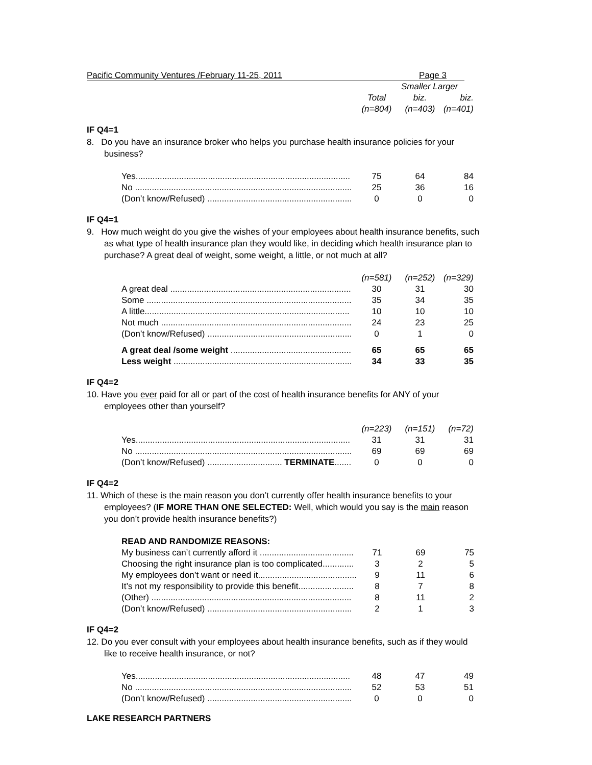Pacific Community Ventures /February 11-25, 2011 Page 3
| | | Smaller Larger | |
| | Total | biz. | biz. |
| | (n=804) | (n=403) | (n=401) |
IF Q4=1
8. Do you have an insurance broker who helps you purchase health insurance policies for your business?
| Yes......................................................................................... | 75 | 64 | 84 |
| No .......................................................................................... | 25 | 36 | 16 |
| (Don’t know/Refused) ............................................................ | 0 | 0 | 0 |
IF Q4=1
9. How much weight do you give the wishes of your employees about health insurance benefits, such as what type of health insurance plan they would like, in deciding which health insurance plan to purchase? A great deal of weight, some weight, a little, or not much at all?
| | (n=581) | (n=252) | (n=329) |
| A great deal ........................................................................... | 30 | 31 | 30 |
| Some ..................................................................................... | 35 | 34 | 35 |
| A little..................................................................................... | 10 | 10 | 10 |
| Not much ............................................................................... | 24 | 23 | 25 |
| (Don’t know/Refused) ............................................................ | 0 | 1 | 0 |
| A great deal /some weight .................................................. | 65 | 65 | 65 |
| Less weight .......................................................................... | 34 | 33 | 35 |
IF Q4=2
10. Have you ever paid for all or part of the cost of health insurance benefits for ANY of your employees other than yourself?
| | (n=223) | (n=151) | (n=72) |
| Yes......................................................................................... | 31 | 31 | 31 |
| No .......................................................................................... | 69 | 69 | 69 |
| (Don’t know/Refused) ............................... TERMINATE ....... | 0 | 0 | 0 |
IF Q4=2
11. Which of these is the main reason you don’t currently offer health insurance benefits to your employees? (IF MORE THAN ONE SELECTED: Well, which would you say is the main reason you don’t provide health insurance benefits?)
| READ AND RANDOMIZE REASONS: | | | |
| My business can’t currently afford it ....................................... | 71 | 69 | 75 |
| Choosing the right insurance plan is too complicated............. | 3 | 2 | 5 |
| My employees don’t want or need it......................................... | 9 | 11 | 6 |
| It’s not my responsibility to provide this benefit....................... | 8 | 7 | 8 |
| (Other) ................................................................................... | 8 | 11 | 2 |
| (Don’t know/Refused) ............................................................ | 2 | 1 | 3 |
IF Q4=2
12. Do you ever consult with your employees about health insurance benefits, such as if they would like to receive health insurance, or not?
| Yes......................................................................................... | 48 | 47 | 49 |
| No .......................................................................................... | 52 | 53 | 51 |
| (Don’t know/Refused) ............................................................ | 0 | 0 | 0 |
LAKE RESEARCH PARTNERS